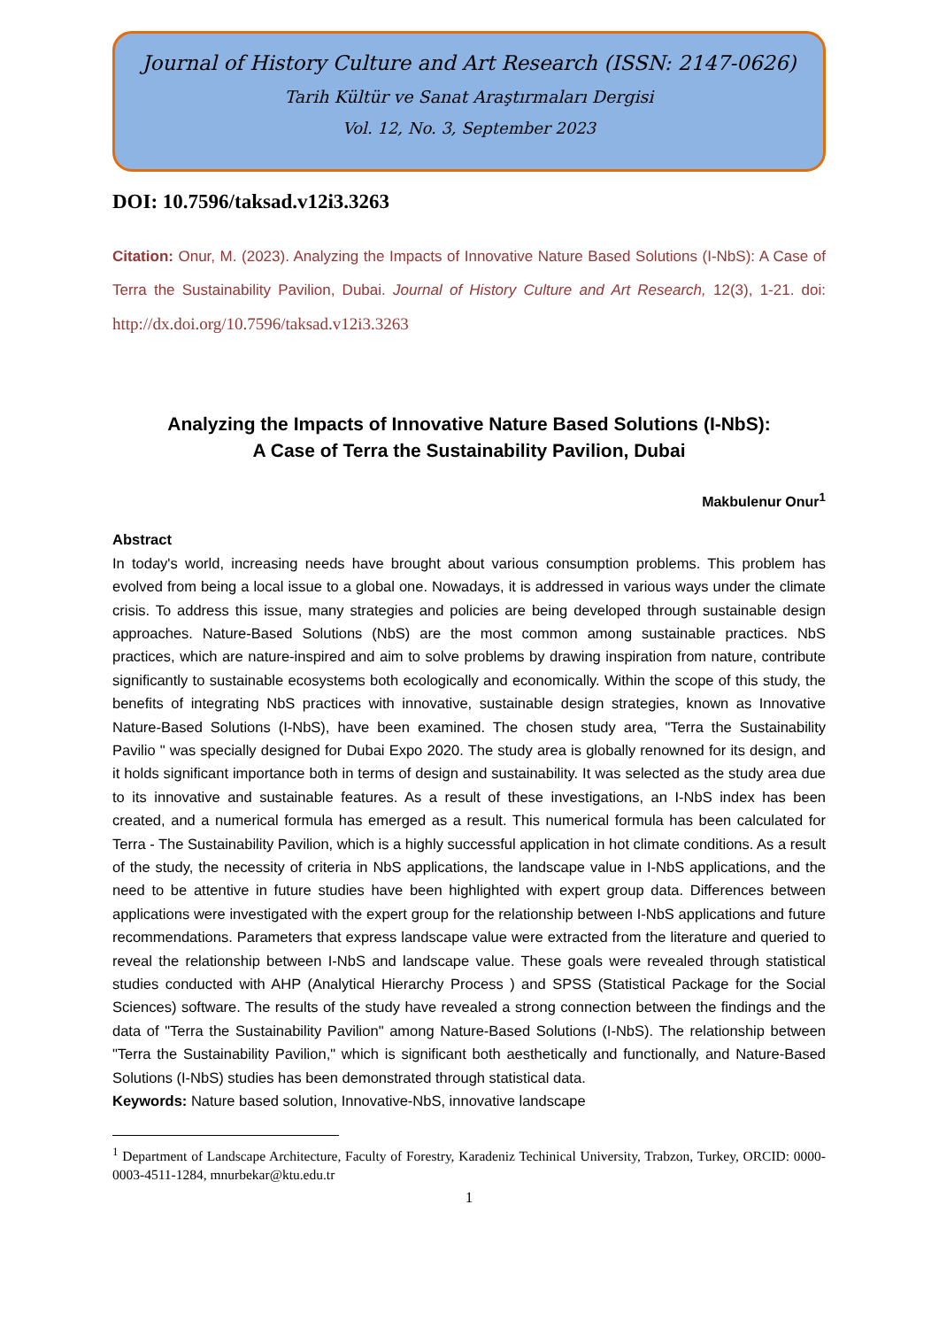Journal of History Culture and Art Research (ISSN: 2147-0626)
Tarih Kültür ve Sanat Araştırmaları Dergisi
Vol. 12, No. 3, September 2023
DOI: 10.7596/taksad.v12i3.3263
Citation: Onur, M. (2023). Analyzing the Impacts of Innovative Nature Based Solutions (I-NbS): A Case of Terra the Sustainability Pavilion, Dubai. Journal of History Culture and Art Research, 12(3), 1-21. doi: http://dx.doi.org/10.7596/taksad.v12i3.3263
Analyzing the Impacts of Innovative Nature Based Solutions (I-NbS):
A Case of Terra the Sustainability Pavilion, Dubai
Makbulenur Onur<sup>1</sup>
Abstract
In today's world, increasing needs have brought about various consumption problems. This problem has evolved from being a local issue to a global one. Nowadays, it is addressed in various ways under the climate crisis. To address this issue, many strategies and policies are being developed through sustainable design approaches. Nature-Based Solutions (NbS) are the most common among sustainable practices. NbS practices, which are nature-inspired and aim to solve problems by drawing inspiration from nature, contribute significantly to sustainable ecosystems both ecologically and economically. Within the scope of this study, the benefits of integrating NbS practices with innovative, sustainable design strategies, known as Innovative Nature-Based Solutions (I-NbS), have been examined. The chosen study area, "Terra the Sustainability Pavilio " was specially designed for Dubai Expo 2020. The study area is globally renowned for its design, and it holds significant importance both in terms of design and sustainability. It was selected as the study area due to its innovative and sustainable features. As a result of these investigations, an I-NbS index has been created, and a numerical formula has emerged as a result. This numerical formula has been calculated for Terra - The Sustainability Pavilion, which is a highly successful application in hot climate conditions. As a result of the study, the necessity of criteria in NbS applications, the landscape value in I-NbS applications, and the need to be attentive in future studies have been highlighted with expert group data. Differences between applications were investigated with the expert group for the relationship between I-NbS applications and future recommendations. Parameters that express landscape value were extracted from the literature and queried to reveal the relationship between I-NbS and landscape value. These goals were revealed through statistical studies conducted with AHP (Analytical Hierarchy Process ) and SPSS (Statistical Package for the Social Sciences) software. The results of the study have revealed a strong connection between the findings and the data of "Terra the Sustainability Pavilion" among Nature-Based Solutions (I-NbS). The relationship between "Terra the Sustainability Pavilion," which is significant both aesthetically and functionally, and Nature-Based Solutions (I-NbS) studies has been demonstrated through statistical data.
Keywords: Nature based solution, Innovative-NbS, innovative landscape
<sup>1</sup> Department of Landscape Architecture, Faculty of Forestry, Karadeniz Techinical University, Trabzon, Turkey, ORCID: 0000-0003-4511-1284, mnurbekar@ktu.edu.tr
1